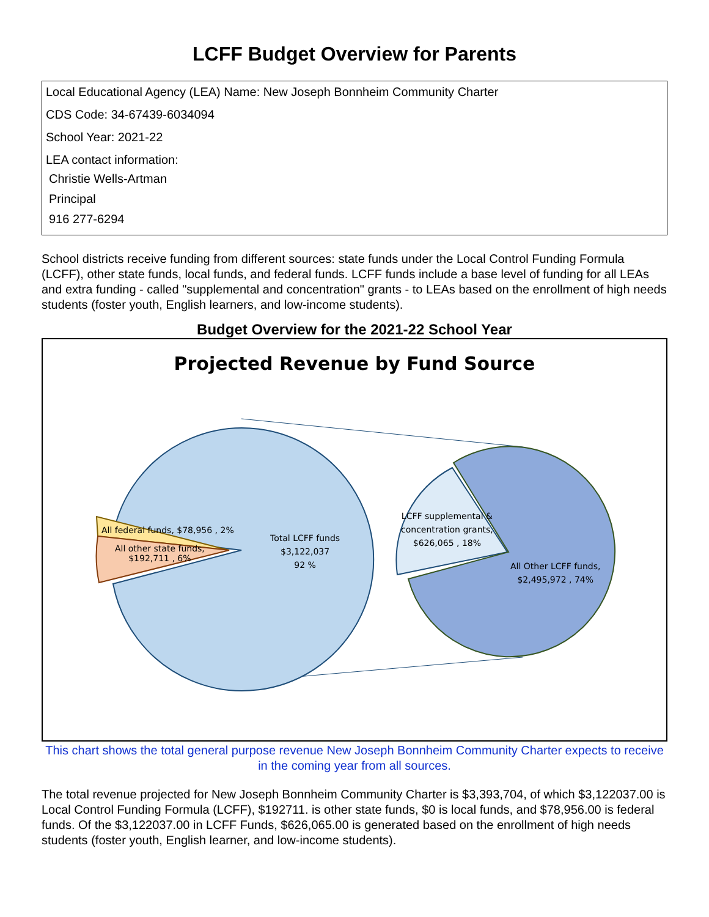LCFF Budget Overview for Parents
Local Educational Agency (LEA) Name: New Joseph Bonnheim Community Charter
CDS Code: 34-67439-6034094
School Year: 2021-22
LEA contact information:
Christie Wells-Artman
Principal
916 277-6294
School districts receive funding from different sources: state funds under the Local Control Funding Formula (LCFF), other state funds, local funds, and federal funds. LCFF funds include a base level of funding for all LEAs and extra funding - called "supplemental and concentration" grants - to LEAs based on the enrollment of high needs students (foster youth, English learners, and low-income students).
Budget Overview for the 2021-22 School Year
Projected Revenue by Fund Source
All federal funds, $78,956 , 2%
All other state funds,
$192,711 , 6%
Total LCFF funds
$3,122,037
92 %
LCFF supplemental &
concentration grants,
$626,065 , 18%
All Other LCFF funds,
$2,495,972 , 74%
This chart shows the total general purpose revenue New Joseph Bonnheim Community Charter expects to receive in the coming year from all sources.
The total revenue projected for New Joseph Bonnheim Community Charter is $3,393,704, of which $3,122037.00 is Local Control Funding Formula (LCFF), $192711. is other state funds, $0 is local funds, and $78,956.00 is federal funds. Of the $3,122037.00 in LCFF Funds, $626,065.00 is generated based on the enrollment of high needs students (foster youth, English learner, and low-income students).